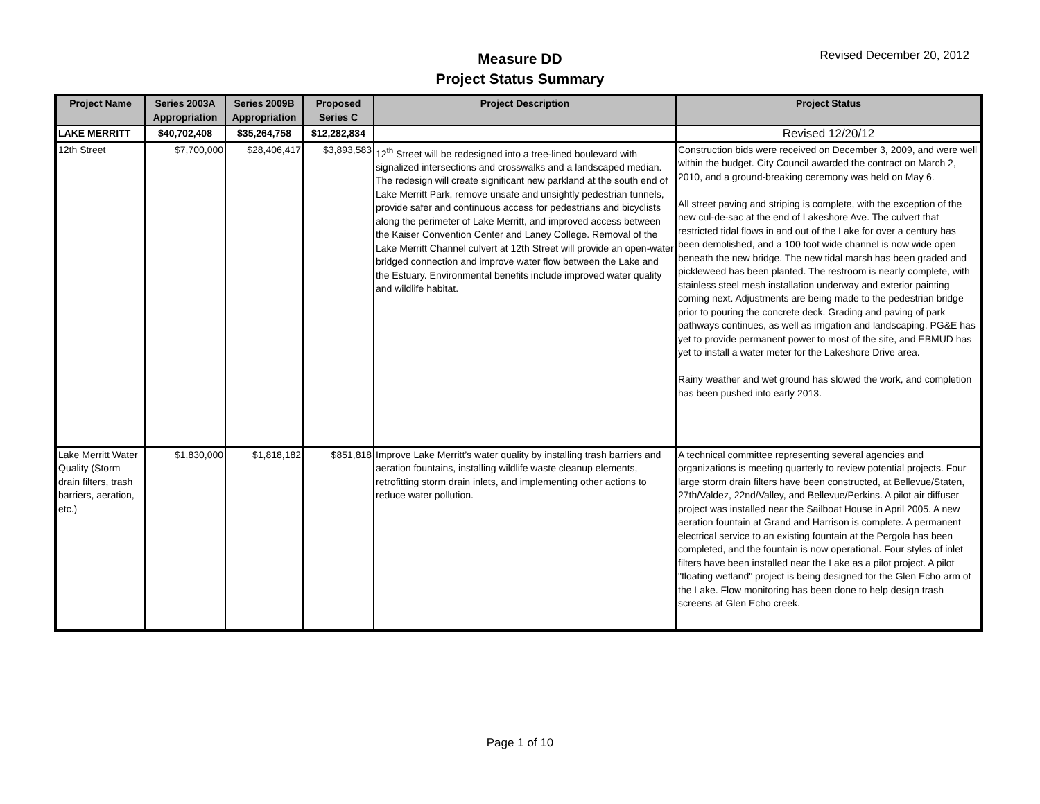Measure DD
Project Status Summary
Revised December 20, 2012
| Project Name | Series 2003A Appropriation | Series 2009B Appropriation | Proposed Series C | Project Description | Project Status |
| --- | --- | --- | --- | --- | --- |
| LAKE MERRITT | $40,702,408 | $35,264,758 | $12,282,834 | | Revised 12/20/12 |
| 12th Street | $7,700,000 | $28,406,417 | $3,893,583 | 12<sup>th</sup> Street will be redesigned into a tree-lined boulevard with signalized intersections and crosswalks and a landscaped median. The redesign will create significant new parkland at the south end of Lake Merritt Park, remove unsafe and unsightly pedestrian tunnels, provide safer and continuous access for pedestrians and bicyclists along the perimeter of Lake Merritt, and improved access between the Kaiser Convention Center and Laney College. Removal of the Lake Merritt Channel culvert at 12th Street will provide an open-water bridged connection and improve water flow between the Lake and the Estuary. Environmental benefits include improved water quality and wildlife habitat. | Construction bids were received on December 3, 2009, and were well within the budget. City Council awarded the contract on March 2, 2010, and a ground-breaking ceremony was held on May 6. All street paving and striping is complete, with the exception of the new cul-de-sac at the end of Lakeshore Ave. The culvert that restricted tidal flows in and out of the Lake for over a century has been demolished, and a 100 foot wide channel is now wide open beneath the new bridge. The new tidal marsh has been graded and pickleweed has been planted. The restroom is nearly complete, with stainless steel mesh installation underway and exterior painting coming next. Adjustments are being made to the pedestrian bridge prior to pouring the concrete deck. Grading and paving of park pathways continues, as well as irrigation and landscaping. PG&E has yet to provide permanent power to most of the site, and EBMUD has yet to install a water meter for the Lakeshore Drive area. Rainy weather and wet ground has slowed the work, and completion has been pushed into early 2013. |
| Lake Merritt Water Quality (Storm drain filters, trash barriers, aeration, etc.) | $1,830,000 | $1,818,182 | $851,818 | Improve Lake Merritt’s water quality by installing trash barriers and aeration fountains, installing wildlife waste cleanup elements, retrofitting storm drain inlets, and implementing other actions to reduce water pollution. | A technical committee representing several agencies and organizations is meeting quarterly to review potential projects. Four large storm drain filters have been constructed, at Bellevue/Staten, 27th/Valdez, 22nd/Valley, and Bellevue/Perkins. A pilot air diffuser project was installed near the Sailboat House in April 2005. A new aeration fountain at Grand and Harrison is complete. A permanent electrical service to an existing fountain at the Pergola has been completed, and the fountain is now operational. Four styles of inlet filters have been installed near the Lake as a pilot project. A pilot "floating wetland" project is being designed for the Glen Echo arm of the Lake. Flow monitoring has been done to help design trash screens at Glen Echo creek. |
Page 1 of 10